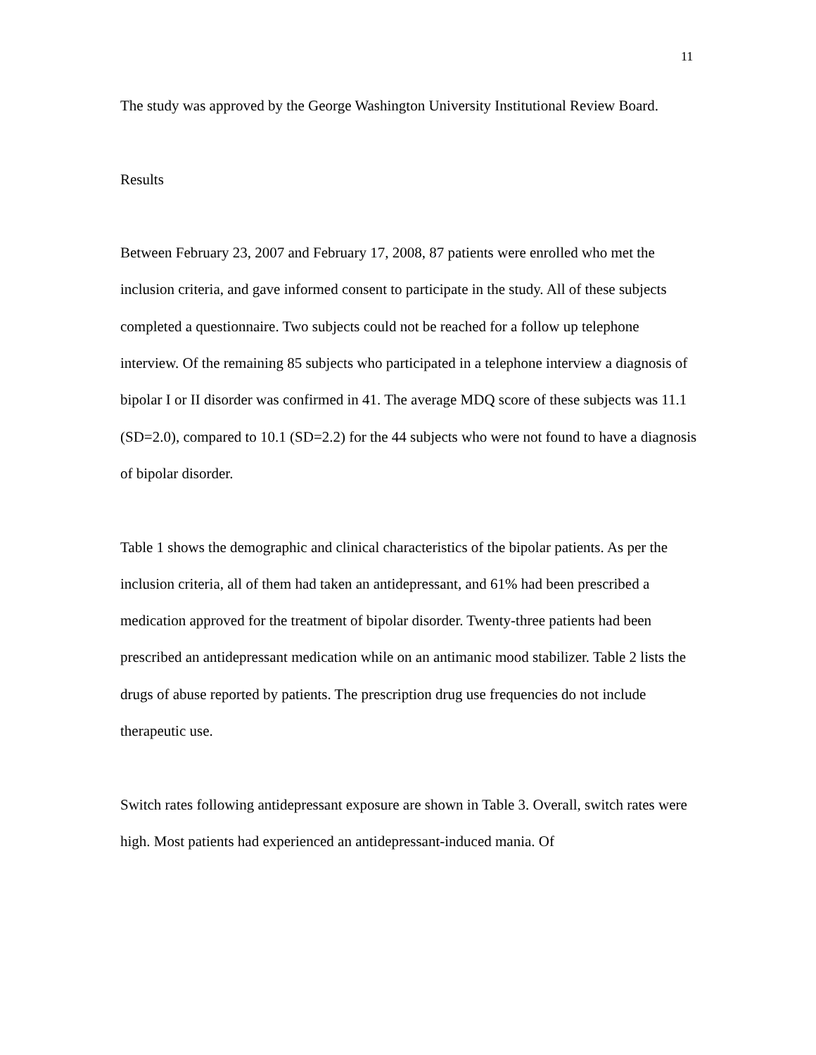11
The study was approved by the George Washington University Institutional Review Board.
Results
Between February 23, 2007 and February 17, 2008, 87 patients were enrolled who met the inclusion criteria, and gave informed consent to participate in the study. All of these subjects completed a questionnaire. Two subjects could not be reached for a follow up telephone interview. Of the remaining 85 subjects who participated in a telephone interview a diagnosis of bipolar I or II disorder was confirmed in 41. The average MDQ score of these subjects was 11.1 (SD=2.0), compared to 10.1 (SD=2.2) for the 44 subjects who were not found to have a diagnosis of bipolar disorder.
Table 1 shows the demographic and clinical characteristics of the bipolar patients. As per the inclusion criteria, all of them had taken an antidepressant, and 61% had been prescribed a medication approved for the treatment of bipolar disorder. Twenty-three patients had been prescribed an antidepressant medication while on an antimanic mood stabilizer. Table 2 lists the drugs of abuse reported by patients. The prescription drug use frequencies do not include therapeutic use.
Switch rates following antidepressant exposure are shown in Table 3. Overall, switch rates were high. Most patients had experienced an antidepressant-induced mania. Of